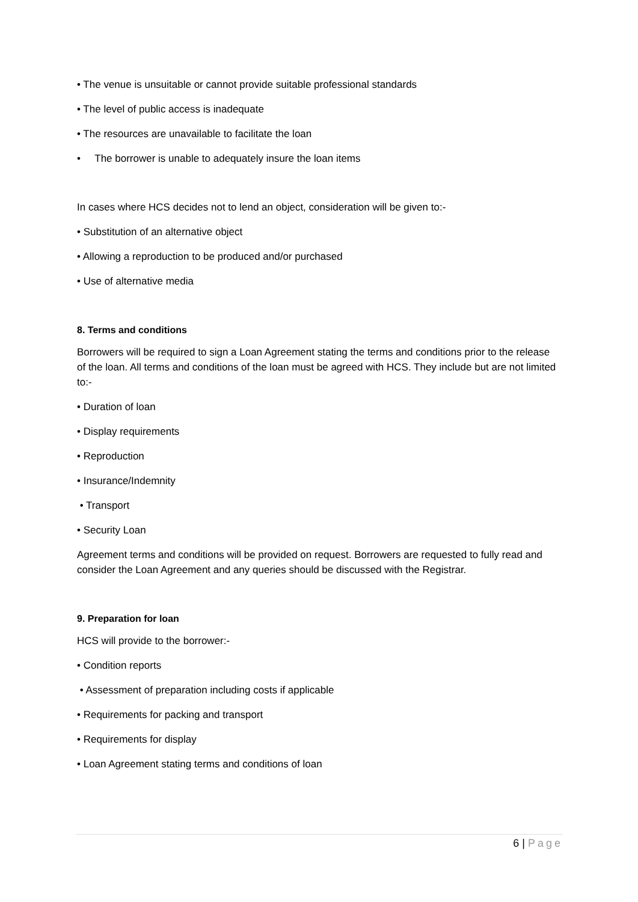• The venue is unsuitable or cannot provide suitable professional standards
• The level of public access is inadequate
• The resources are unavailable to facilitate the loan
• The borrower is unable to adequately insure the loan items
In cases where HCS decides not to lend an object, consideration will be given to:-
• Substitution of an alternative object
• Allowing a reproduction to be produced and/or purchased
• Use of alternative media
8. Terms and conditions
Borrowers will be required to sign a Loan Agreement stating the terms and conditions prior to the release of the loan. All terms and conditions of the loan must be agreed with HCS. They include but are not limited to:-
• Duration of loan
• Display requirements
• Reproduction
• Insurance/Indemnity
• Transport
• Security Loan
Agreement terms and conditions will be provided on request. Borrowers are requested to fully read and consider the Loan Agreement and any queries should be discussed with the Registrar.
9. Preparation for loan
HCS will provide to the borrower:-
• Condition reports
• Assessment of preparation including costs if applicable
• Requirements for packing and transport
• Requirements for display
• Loan Agreement stating terms and conditions of loan
6 | Page